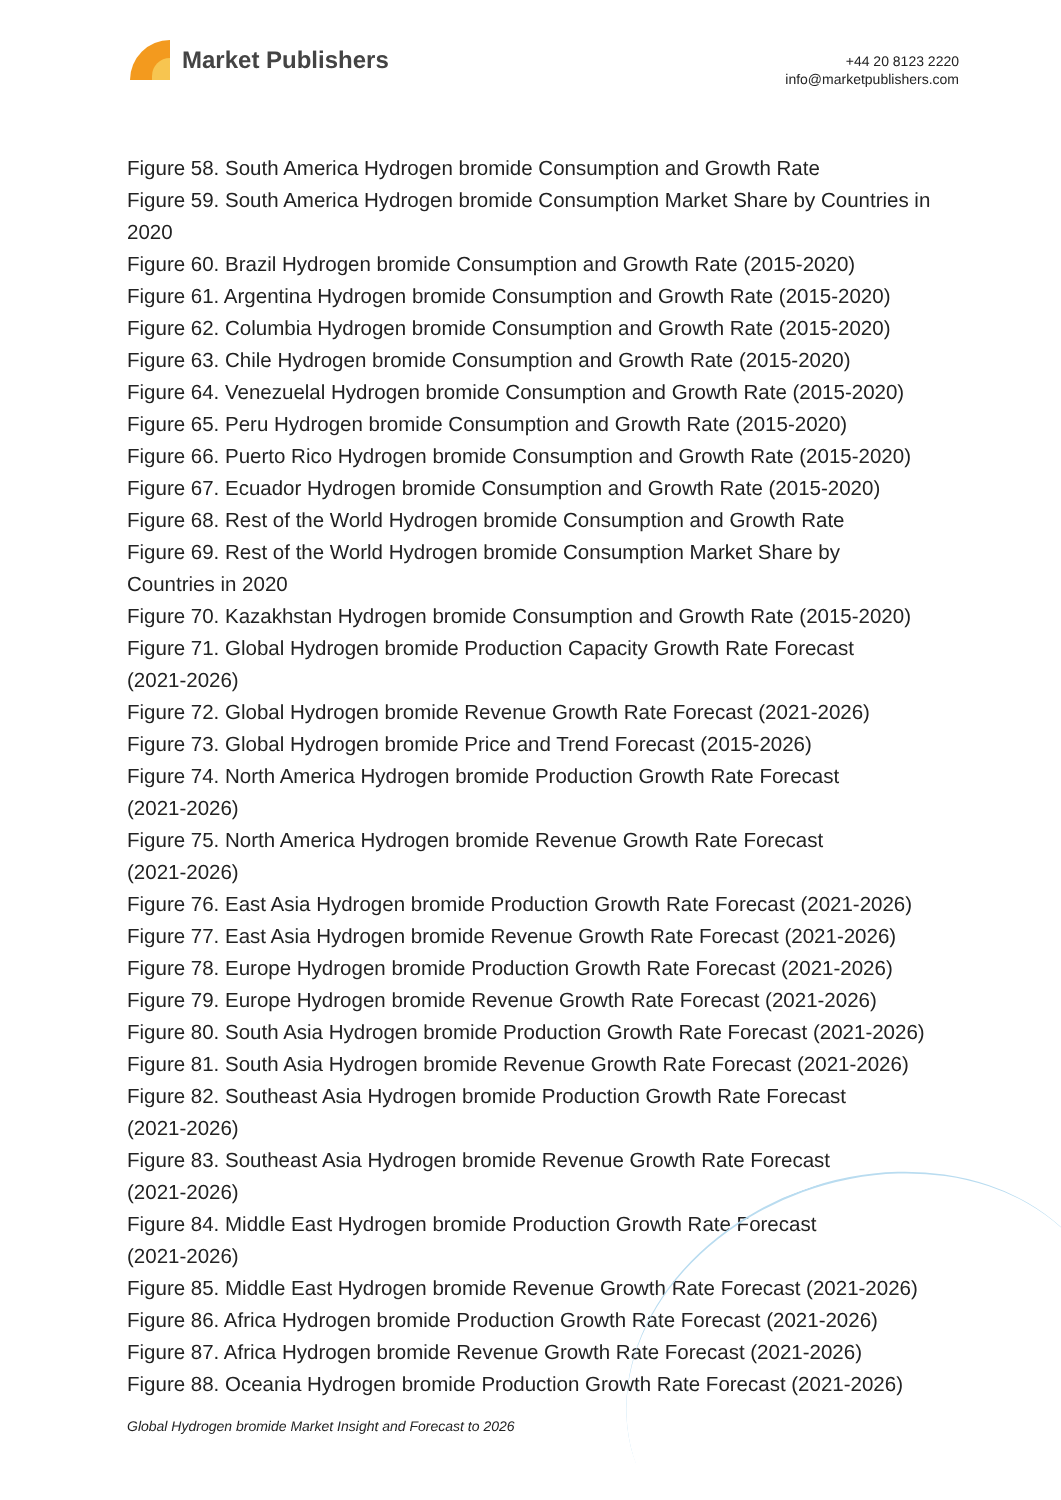Market Publishers
+44 20 8123 2220
info@marketpublishers.com
Figure 58. South America Hydrogen bromide Consumption and Growth Rate
Figure 59. South America Hydrogen bromide Consumption Market Share by Countries in 2020
Figure 60. Brazil Hydrogen bromide Consumption and Growth Rate (2015-2020)
Figure 61. Argentina Hydrogen bromide Consumption and Growth Rate (2015-2020)
Figure 62. Columbia Hydrogen bromide Consumption and Growth Rate (2015-2020)
Figure 63. Chile Hydrogen bromide Consumption and Growth Rate (2015-2020)
Figure 64. Venezuelal Hydrogen bromide Consumption and Growth Rate (2015-2020)
Figure 65. Peru Hydrogen bromide Consumption and Growth Rate (2015-2020)
Figure 66. Puerto Rico Hydrogen bromide Consumption and Growth Rate (2015-2020)
Figure 67. Ecuador Hydrogen bromide Consumption and Growth Rate (2015-2020)
Figure 68. Rest of the World Hydrogen bromide Consumption and Growth Rate
Figure 69. Rest of the World Hydrogen bromide Consumption Market Share by
Countries in 2020
Figure 70. Kazakhstan Hydrogen bromide Consumption and Growth Rate (2015-2020)
Figure 71. Global Hydrogen bromide Production Capacity Growth Rate Forecast
(2021-2026)
Figure 72. Global Hydrogen bromide Revenue Growth Rate Forecast (2021-2026)
Figure 73. Global Hydrogen bromide Price and Trend Forecast (2015-2026)
Figure 74. North America Hydrogen bromide Production Growth Rate Forecast
(2021-2026)
Figure 75. North America Hydrogen bromide Revenue Growth Rate Forecast
(2021-2026)
Figure 76. East Asia Hydrogen bromide Production Growth Rate Forecast (2021-2026)
Figure 77. East Asia Hydrogen bromide Revenue Growth Rate Forecast (2021-2026)
Figure 78. Europe Hydrogen bromide Production Growth Rate Forecast (2021-2026)
Figure 79. Europe Hydrogen bromide Revenue Growth Rate Forecast (2021-2026)
Figure 80. South Asia Hydrogen bromide Production Growth Rate Forecast (2021-2026)
Figure 81. South Asia Hydrogen bromide Revenue Growth Rate Forecast (2021-2026)
Figure 82. Southeast Asia Hydrogen bromide Production Growth Rate Forecast
(2021-2026)
Figure 83. Southeast Asia Hydrogen bromide Revenue Growth Rate Forecast
(2021-2026)
Figure 84. Middle East Hydrogen bromide Production Growth Rate Forecast
(2021-2026)
Figure 85. Middle East Hydrogen bromide Revenue Growth Rate Forecast (2021-2026)
Figure 86. Africa Hydrogen bromide Production Growth Rate Forecast (2021-2026)
Figure 87. Africa Hydrogen bromide Revenue Growth Rate Forecast (2021-2026)
Figure 88. Oceania Hydrogen bromide Production Growth Rate Forecast (2021-2026)
Global Hydrogen bromide Market Insight and Forecast to 2026